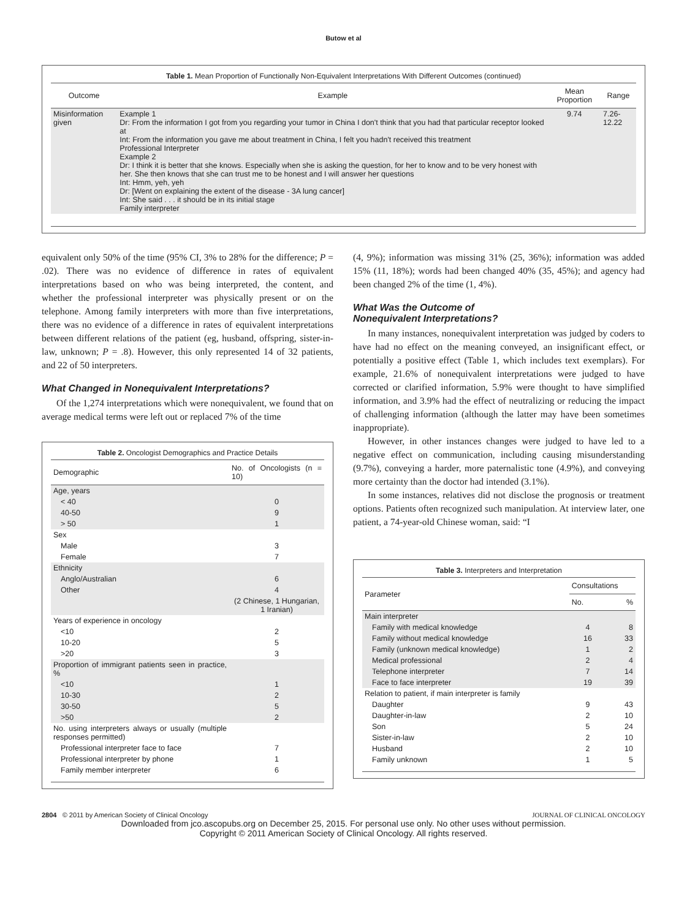Butow et al
Table 1. Mean Proportion of Functionally Non-Equivalent Interpretations With Different Outcomes (continued)
| Outcome | Example | Mean Proportion | Range |
| --- | --- | --- | --- |
| Misinformation given | Example 1 Dr: From the information I got from you regarding your tumor in China I don't think that you had that particular receptor looked at Int: From the information you gave me about treatment in China, I felt you hadn't received this treatment Professional Interpreter Example 2 Dr: I think it is better that she knows. Especially when she is asking the question, for her to know and to be very honest with her. She then knows that she can trust me to be honest and I will answer her questions Int: Hmm, yeh, yeh Dr: [Went on explaining the extent of the disease - 3A lung cancer] Int: She said . . . it should be in its initial stage Family interpreter | 9.74 | 7.26-12.22 |
equivalent only 50% of the time (95% CI, 3% to 28% for the difference; P = .02). There was no evidence of difference in rates of equivalent interpretations based on who was being interpreted, the content, and whether the professional interpreter was physically present or on the telephone. Among family interpreters with more than five interpretations, there was no evidence of a difference in rates of equivalent interpretations between different relations of the patient (eg, husband, offspring, sister-in-law, unknown; P = .8). However, this only represented 14 of 32 patients, and 22 of 50 interpreters.
What Changed in Nonequivalent Interpretations?
Of the 1,274 interpretations which were nonequivalent, we found that on average medical terms were left out or replaced 7% of the time
Table 2. Oncologist Demographics and Practice Details
| Demographic | No. of Oncologists (n = 10) |
| --- | --- |
| Age, years | |
| < 40 | 0 |
| 40-50 | 9 |
| > 50 | 1 |
| Sex | |
| Male | 3 |
| Female | 7 |
| Ethnicity | |
| Anglo/Australian | 6 |
| Other | 4 |
| | (2 Chinese, 1 Hungarian, 1 Iranian) |
| Years of experience in oncology | |
| <10 | 2 |
| 10-20 | 5 |
| >20 | 3 |
| Proportion of immigrant patients seen in practice, % | |
| <10 | 1 |
| 10-30 | 2 |
| 30-50 | 5 |
| >50 | 2 |
| No. using interpreters always or usually (multiple responses permitted) | |
| Professional interpreter face to face | 7 |
| Professional interpreter by phone | 1 |
| Family member interpreter | 6 |
(4, 9%); information was missing 31% (25, 36%); information was added 15% (11, 18%); words had been changed 40% (35, 45%); and agency had been changed 2% of the time (1, 4%).
What Was the Outcome of
Nonequivalent Interpretations?
In many instances, nonequivalent interpretation was judged by coders to have had no effect on the meaning conveyed, an insignificant effect, or potentially a positive effect (Table 1, which includes text exemplars). For example, 21.6% of nonequivalent interpretations were judged to have corrected or clarified information, 5.9% were thought to have simplified information, and 3.9% had the effect of neutralizing or reducing the impact of challenging information (although the latter may have been sometimes inappropriate).
However, in other instances changes were judged to have led to a negative effect on communication, including causing misunderstanding (9.7%), conveying a harder, more paternalistic tone (4.9%), and conveying more certainty than the doctor had intended (3.1%).
In some instances, relatives did not disclose the prognosis or treatment options. Patients often recognized such manipulation. At interview later, one patient, a 74-year-old Chinese woman, said: “I
Table 3. Interpreters and Interpretation
| Parameter | Consultations | |
| --- | --- | --- |
| | No. | % |
| Main interpreter | | |
| Family with medical knowledge | 4 | 8 |
| Family without medical knowledge | 16 | 33 |
| Family (unknown medical knowledge) | 1 | 2 |
| Medical professional | 2 | 4 |
| Telephone interpreter | 7 | 14 |
| Face to face interpreter | 19 | 39 |
| Relation to patient, if main interpreter is family | | |
| Daughter | 9 | 43 |
| Daughter-in-law | 2 | 10 |
| Son | 5 | 24 |
| Sister-in-law | 2 | 10 |
| Husband | 2 | 10 |
| Family unknown | 1 | 5 |
2804 © 2011 by American Society of Clinical Oncology JOURNAL OF CLINICAL ONCOLOGY
Downloaded from jco.ascopubs.org on December 25, 2015. For personal use only. No other uses without permission.
Copyright © 2011 American Society of Clinical Oncology. All rights reserved.